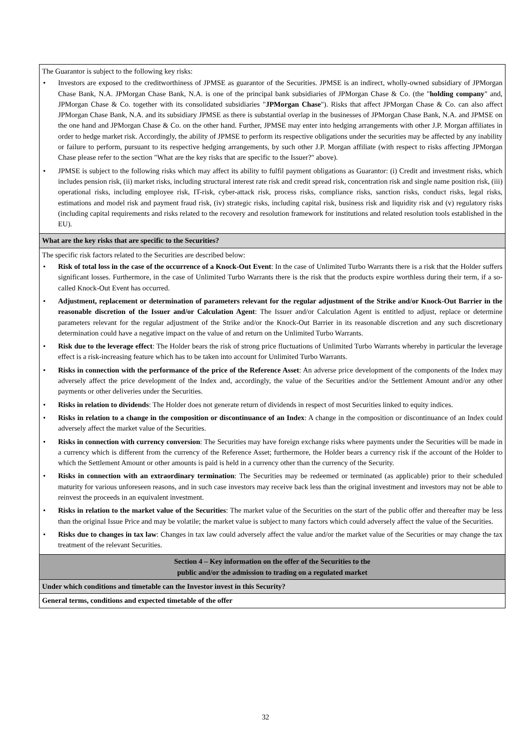| The Guarantor is subject to the following key risks: • Investors are exposed to the creditworthiness of JPMSE as guarantor of the Securities. JPMSE is an indirect, wholly-owned subsidiary of JPMorgan Chase Bank, N.A. JPMorgan Chase Bank, N.A. is one of the principal bank subsidiaries of JPMorgan Chase & Co. (the " holding company " and, JPMorgan Chase & Co. together with its consolidated subsidiaries " JPMorgan Chase "). Risks that affect JPMorgan Chase & Co. can also affect JPMorgan Chase Bank, N.A. and its subsidiary JPMSE as there is substantial overlap in the businesses of JPMorgan Chase Bank, N.A. and JPMSE on the one hand and JPMorgan Chase & Co. on the other hand. Further, JPMSE may enter into hedging arrangements with other J.P. Morgan affiliates in order to hedge market risk. Accordingly, the ability of JPMSE to perform its respective obligations under the securities may be affected by any inability or failure to perform, pursuant to its respective hedging arrangements, by such other J.P. Morgan affiliate (with respect to risks affecting JPMorgan Chase please refer to the section "What are the key risks that are specific to the Issuer?" above). • JPMSE is subject to the following risks which may affect its ability to fulfil payment obligations as Guarantor: (i) Credit and investment risks, which includes pension risk, (ii) market risks, including structural interest rate risk and credit spread risk, concentration risk and single name position risk, (iii) operational risks, including employee risk, IT-risk, cyber-attack risk, process risks, compliance risks, sanction risks, conduct risks, legal risks, estimations and model risk and payment fraud risk, (iv) strategic risks, including capital risk, business risk and liquidity risk and (v) regulatory risks (including capital requirements and risks related to the recovery and resolution framework for institutions and related resolution tools established in the EU). |
| What are the key risks that are specific to the Securities? |
| The specific risk factors related to the Securities are described below: • Risk of total loss in the case of the occurrence of a Knock-Out Event : In the case of Unlimited Turbo Warrants there is a risk that the Holder suffers significant losses. Furthermore, in the case of Unlimited Turbo Warrants there is the risk that the products expire worthless during their term, if a so-called Knock-Out Event has occurred. • Adjustment, replacement or determination of parameters relevant for the regular adjustment of the Strike and/or Knock-Out Barrier in the reasonable discretion of the Issuer and/or Calculation Agent : The Issuer and/or Calculation Agent is entitled to adjust, replace or determine parameters relevant for the regular adjustment of the Strike and/or the Knock-Out Barrier in its reasonable discretion and any such discretionary determination could have a negative impact on the value of and return on the Unlimited Turbo Warrants. • Risk due to the leverage effect : The Holder bears the risk of strong price fluctuations of Unlimited Turbo Warrants whereby in particular the leverage effect is a risk-increasing feature which has to be taken into account for Unlimited Turbo Warrants. • Risks in connection with the performance of the price of the Reference Asset : An adverse price development of the components of the Index may adversely affect the price development of the Index and, accordingly, the value of the Securities and/or the Settlement Amount and/or any other payments or other deliveries under the Securities. • Risks in relation to dividends : The Holder does not generate return of dividends in respect of most Securities linked to equity indices. • Risks in relation to a change in the composition or discontinuance of an Index : A change in the composition or discontinuance of an Index could adversely affect the market value of the Securities. • Risks in connection with currency conversion : The Securities may have foreign exchange risks where payments under the Securities will be made in a currency which is different from the currency of the Reference Asset; furthermore, the Holder bears a currency risk if the account of the Holder to which the Settlement Amount or other amounts is paid is held in a currency other than the currency of the Security. • Risks in connection with an extraordinary termination : The Securities may be redeemed or terminated (as applicable) prior to their scheduled maturity for various unforeseen reasons, and in such case investors may receive back less than the original investment and investors may not be able to reinvest the proceeds in an equivalent investment. • Risks in relation to the market value of the Securities : The market value of the Securities on the start of the public offer and thereafter may be less than the original Issue Price and may be volatile; the market value is subject to many factors which could adversely affect the value of the Securities. • Risks due to changes in tax law : Changes in tax law could adversely affect the value and/or the market value of the Securities or may change the tax treatment of the relevant Securities. |
| Section 4 – Key information on the offer of the Securities to the public and/or the admission to trading on a regulated market |
| Under which conditions and timetable can the Investor invest in this Security? |
| General terms, conditions and expected timetable of the offer |
32